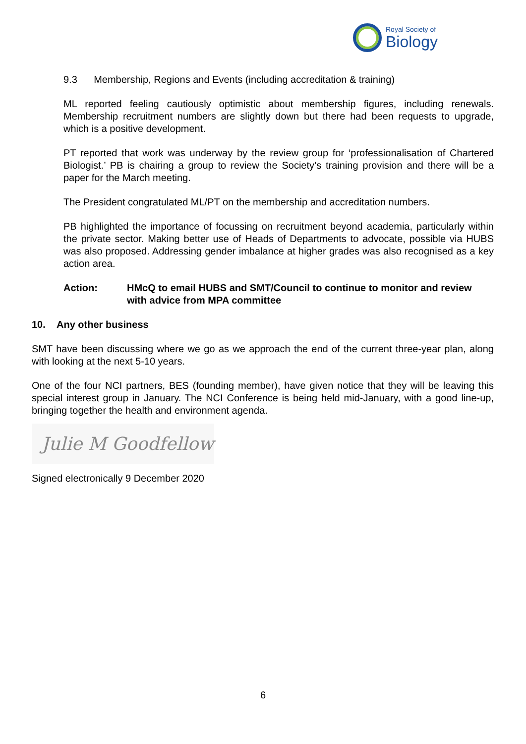Royal Society of
Biology
9.3 Membership, Regions and Events (including accreditation & training)
ML reported feeling cautiously optimistic about membership figures, including renewals. Membership recruitment numbers are slightly down but there had been requests to upgrade, which is a positive development.
PT reported that work was underway by the review group for ‘professionalisation of Chartered Biologist.’ PB is chairing a group to review the Society’s training provision and there will be a paper for the March meeting.
The President congratulated ML/PT on the membership and accreditation numbers.
PB highlighted the importance of focussing on recruitment beyond academia, particularly within the private sector. Making better use of Heads of Departments to advocate, possible via HUBS was also proposed. Addressing gender imbalance at higher grades was also recognised as a key action area.
Action: HMcQ to email HUBS and SMT/Council to continue to monitor and review with advice from MPA committee
10. Any other business
SMT have been discussing where we go as we approach the end of the current three-year plan, along with looking at the next 5-10 years.
One of the four NCI partners, BES (founding member), have given notice that they will be leaving this special interest group in January. The NCI Conference is being held mid-January, with a good line-up, bringing together the health and environment agenda.
Julie M Goodfellow
Signed electronically 9 December 2020
6